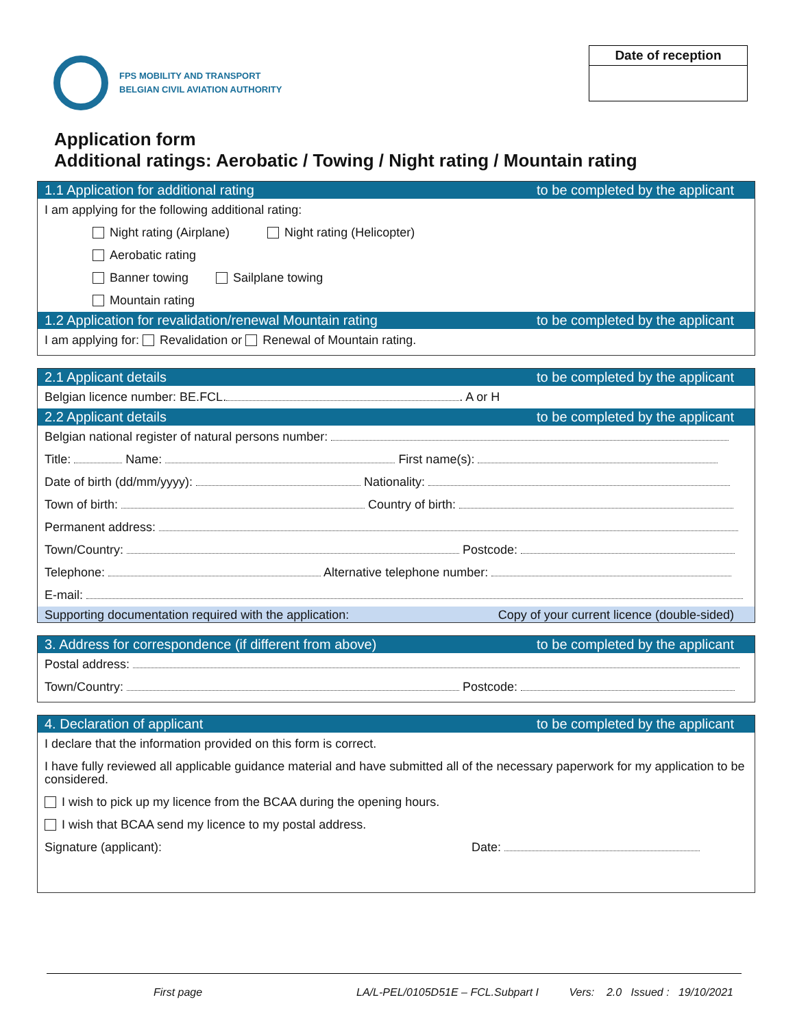FPS MOBILITY AND TRANSPORT
BELGIAN CIVIL AVIATION AUTHORITY
Date of reception
Application form
Additional ratings: Aerobatic / Towing / Night rating / Mountain rating
1.1 Application for additional rating to be completed by the applicant
I am applying for the following additional rating:
Night rating (Airplane) Night rating (Helicopter)
Aerobatic rating
Banner towing Sailplane towing
Mountain rating
1.2 Application for revalidation/renewal Mountain rating to be completed by the applicant
I am applying for: Revalidation or Renewal of Mountain rating.
2.1 Applicant details to be completed by the applicant
Belgian licence number: BE.FCL. . A or H
2.2 Applicant details to be completed by the applicant
Belgian national register of natural persons number:
Title: Name: First name(s):
Date of birth (dd/mm/yyyy): Nationality:
Town of birth: Country of birth:
Permanent address:
Town/Country: Postcode:
Telephone: Alternative telephone number:
E-mail:
Supporting documentation required with the application: Copy of your current licence (double-sided)
3. Address for correspondence (if different from above) to be completed by the applicant
Postal address:
Town/Country: Postcode:
4. Declaration of applicant to be completed by the applicant
I declare that the information provided on this form is correct.
I have fully reviewed all applicable guidance material and have submitted all of the necessary paperwork for my application to be considered.
I wish to pick up my licence from the BCAA during the opening hours.
I wish that BCAA send my licence to my postal address.
Signature (applicant): Date:
First page LA/L-PEL/0105D51E – FCL.Subpart I Vers: 2.0 Issued : 19/10/2021